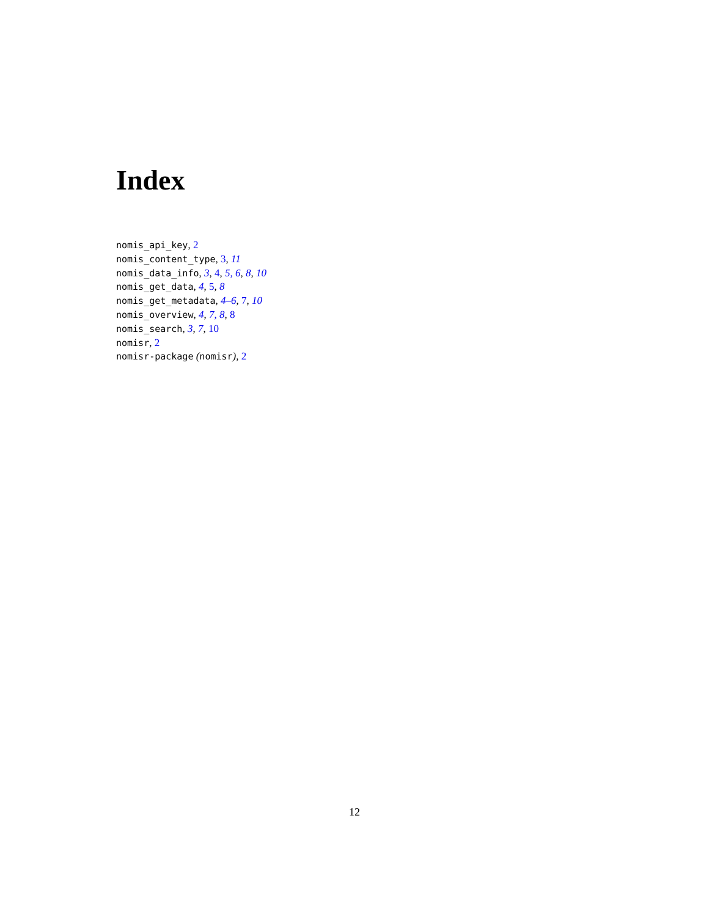Index
nomis_api_key, 2
nomis_content_type, 3, 11
nomis_data_info, 3, 4, 5, 6, 8, 10
nomis_get_data, 4, 5, 8
nomis_get_metadata, 4–6, 7, 10
nomis_overview, 4, 7, 8, 8
nomis_search, 3, 7, 10
nomisr, 2
nomisr-package (nomisr), 2
12